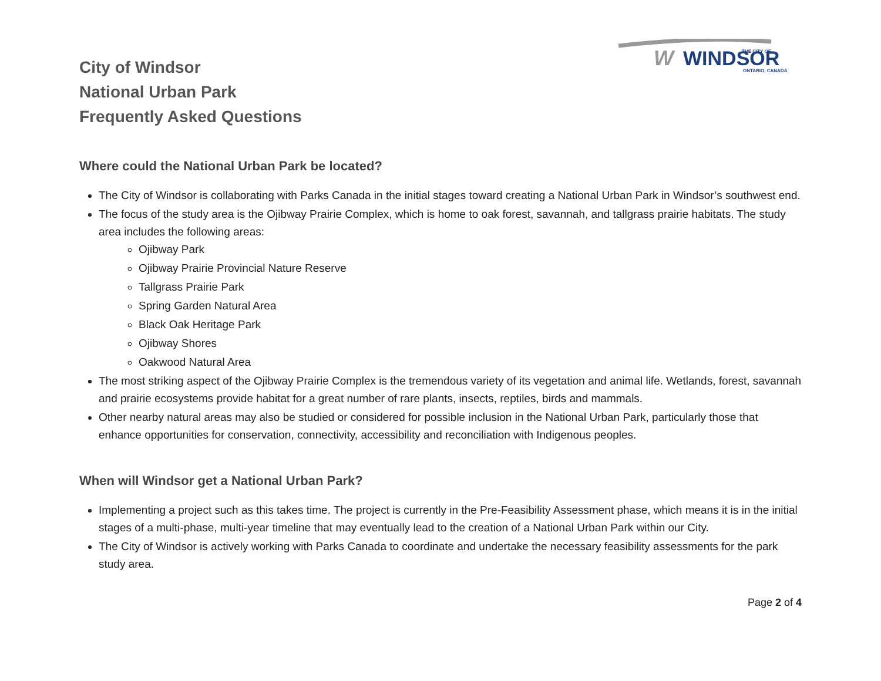W
WINDSOR
THE CITY OF
ONTARIO, CANADA
City of Windsor
National Urban Park
Frequently Asked Questions
Where could the National Urban Park be located?
The City of Windsor is collaborating with Parks Canada in the initial stages toward creating a National Urban Park in Windsor’s southwest end.
The focus of the study area is the Ojibway Prairie Complex, which is home to oak forest, savannah, and tallgrass prairie habitats. The study area includes the following areas:
Ojibway Park
Ojibway Prairie Provincial Nature Reserve
Tallgrass Prairie Park
Spring Garden Natural Area
Black Oak Heritage Park
Ojibway Shores
Oakwood Natural Area
The most striking aspect of the Ojibway Prairie Complex is the tremendous variety of its vegetation and animal life. Wetlands, forest, savannah and prairie ecosystems provide habitat for a great number of rare plants, insects, reptiles, birds and mammals.
Other nearby natural areas may also be studied or considered for possible inclusion in the National Urban Park, particularly those that enhance opportunities for conservation, connectivity, accessibility and reconciliation with Indigenous peoples.
When will Windsor get a National Urban Park?
Implementing a project such as this takes time. The project is currently in the Pre-Feasibility Assessment phase, which means it is in the initial stages of a multi-phase, multi-year timeline that may eventually lead to the creation of a National Urban Park within our City.
The City of Windsor is actively working with Parks Canada to coordinate and undertake the necessary feasibility assessments for the park study area.
Page 2 of 4